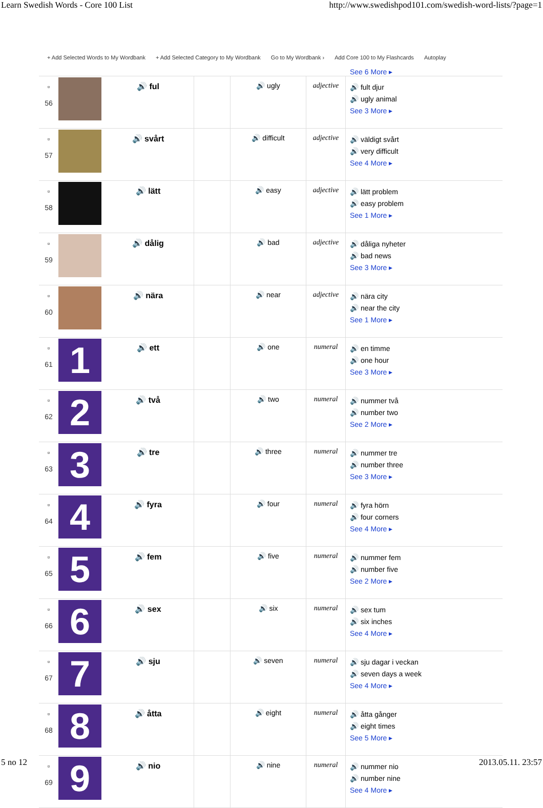Learn Swedish Words - Core 100 List http://www.swedishpod101.com/swedish-word-lists/?page=1
+ Add Selected Words to My Wordbank + Add Selected Category to My Wordbank Go to My Wordbank › Add Core 100 to My Flashcards Autoplay
See 6 More ▸
| ▫ 56 | | 🔊 ful | | 🔊 ugly | adjective | 🔊 fult djur 🔊 ugly animal See 3 More ▸ |
| ▫ 57 | | 🔊 svårt | | 🔊 difficult | adjective | 🔊 väldigt svårt 🔊 very difficult See 4 More ▸ |
| ▫ 58 | | 🔊 lätt | | 🔊 easy | adjective | 🔊 lätt problem 🔊 easy problem See 1 More ▸ |
| ▫ 59 | | 🔊 dålig | | 🔊 bad | adjective | 🔊 dåliga nyheter 🔊 bad news See 3 More ▸ |
| ▫ 60 | | 🔊 nära | | 🔊 near | adjective | 🔊 nära city 🔊 near the city See 1 More ▸ |
| ▫ 61 | 1 | 🔊 ett | | 🔊 one | numeral | 🔊 en timme 🔊 one hour See 3 More ▸ |
| ▫ 62 | 2 | 🔊 två | | 🔊 two | numeral | 🔊 nummer två 🔊 number two See 2 More ▸ |
| ▫ 63 | 3 | 🔊 tre | | 🔊 three | numeral | 🔊 nummer tre 🔊 number three See 3 More ▸ |
| ▫ 64 | 4 | 🔊 fyra | | 🔊 four | numeral | 🔊 fyra hörn 🔊 four corners See 4 More ▸ |
| ▫ 65 | 5 | 🔊 fem | | 🔊 five | numeral | 🔊 nummer fem 🔊 number five See 2 More ▸ |
| ▫ 66 | 6 | 🔊 sex | | 🔊 six | numeral | 🔊 sex tum 🔊 six inches See 4 More ▸ |
| ▫ 67 | 7 | 🔊 sju | | 🔊 seven | numeral | 🔊 sju dagar i veckan 🔊 seven days a week See 4 More ▸ |
| ▫ 68 | 8 | 🔊 åtta | | 🔊 eight | numeral | 🔊 åtta gånger 🔊 eight times See 5 More ▸ |
| ▫ 69 | 9 | 🔊 nio | | 🔊 nine | numeral | 🔊 nummer nio 🔊 number nine See 4 More ▸ |
5 no 12 2013.05.11. 23:57